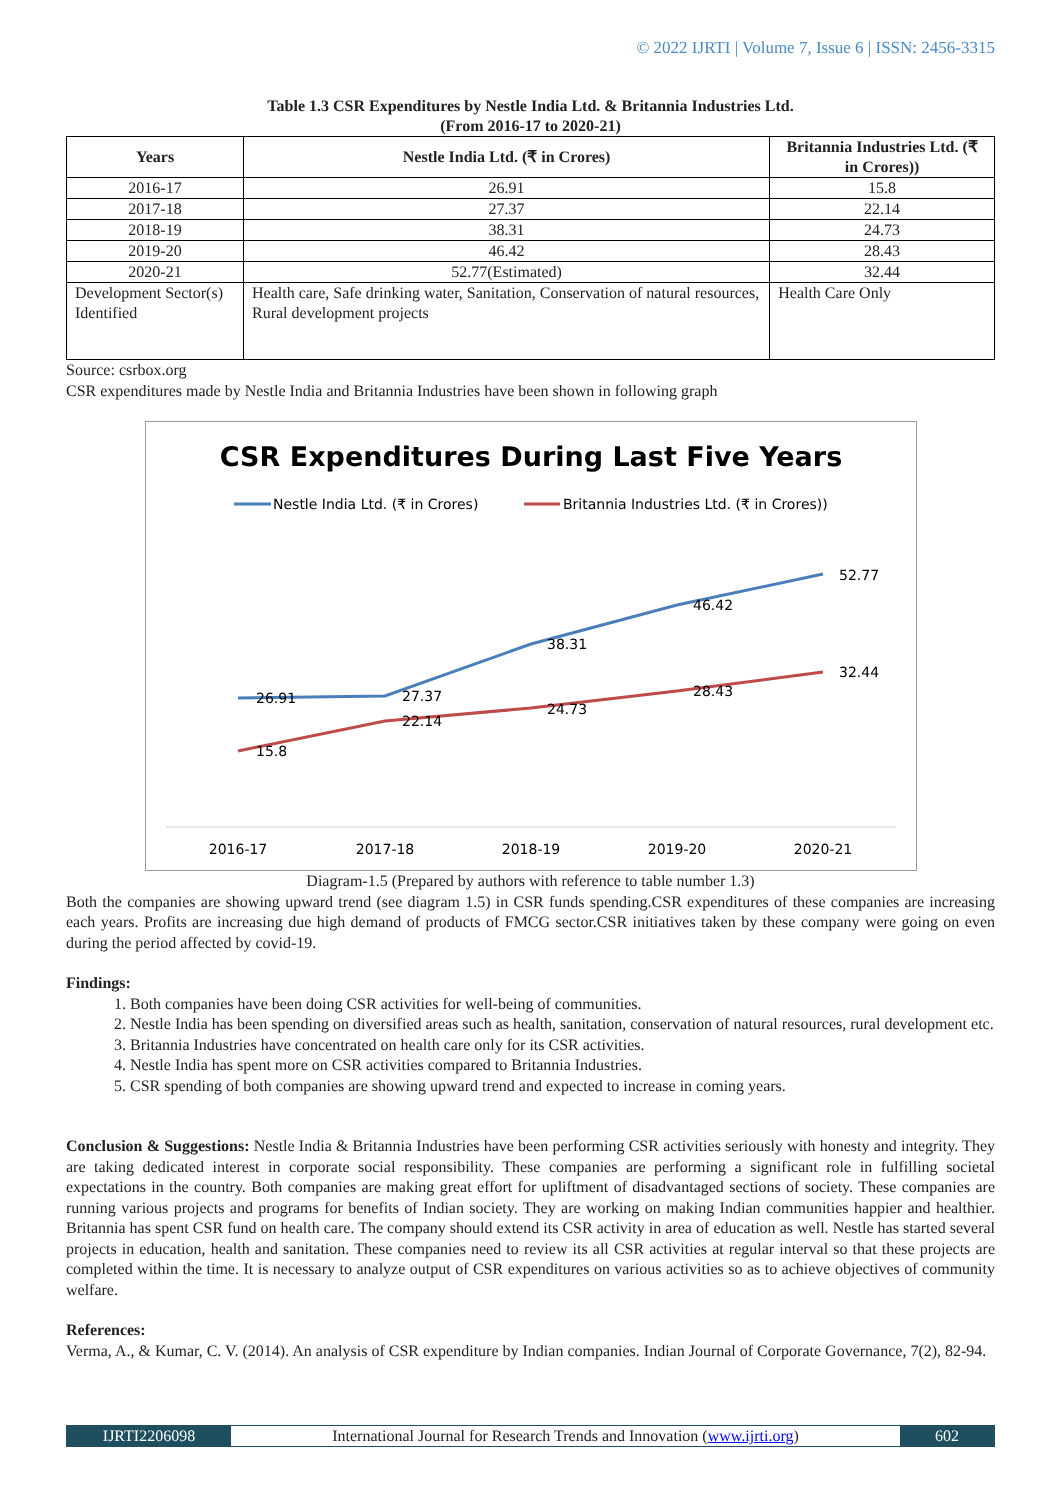© 2022 IJRTI | Volume 7, Issue 6 | ISSN: 2456-3315
Table 1.3 CSR Expenditures by Nestle India Ltd. & Britannia Industries Ltd.
(From 2016-17 to 2020-21)
| Years | Nestle India Ltd. (₹ in Crores) | Britannia Industries Ltd. (₹ in Crores)) |
| --- | --- | --- |
| 2016-17 | 26.91 | 15.8 |
| 2017-18 | 27.37 | 22.14 |
| 2018-19 | 38.31 | 24.73 |
| 2019-20 | 46.42 | 28.43 |
| 2020-21 | 52.77(Estimated) | 32.44 |
| Development Sector(s) Identified | Health care, Safe drinking water, Sanitation, Conservation of natural resources, Rural development projects | Health Care Only |
Source: csrbox.org
CSR expenditures made by Nestle India and Britannia Industries have been shown in following graph
CSR Expenditures During Last Five Years
Nestle India Ltd. (₹ in Crores)
Britannia Industries Ltd. (₹ in Crores))
26.91
27.37
38.31
46.42
52.77
15.8
22.14
24.73
28.43
32.44
2016-17
2017-18
2018-19
2019-20
2020-21
Diagram-1.5 (Prepared by authors with reference to table number 1.3)
Both the companies are showing upward trend (see diagram 1.5) in CSR funds spending.CSR expenditures of these companies are increasing each years. Profits are increasing due high demand of products of FMCG sector.CSR initiatives taken by these company were going on even during the period affected by covid-19.
Findings:
1. Both companies have been doing CSR activities for well-being of communities.
2. Nestle India has been spending on diversified areas such as health, sanitation, conservation of natural resources, rural development etc.
3. Britannia Industries have concentrated on health care only for its CSR activities.
4. Nestle India has spent more on CSR activities compared to Britannia Industries.
5. CSR spending of both companies are showing upward trend and expected to increase in coming years.
Conclusion & Suggestions: Nestle India & Britannia Industries have been performing CSR activities seriously with honesty and integrity. They are taking dedicated interest in corporate social responsibility. These companies are performing a significant role in fulfilling societal expectations in the country. Both companies are making great effort for upliftment of disadvantaged sections of society. These companies are running various projects and programs for benefits of Indian society. They are working on making Indian communities happier and healthier. Britannia has spent CSR fund on health care. The company should extend its CSR activity in area of education as well. Nestle has started several projects in education, health and sanitation. These companies need to review its all CSR activities at regular interval so that these projects are completed within the time. It is necessary to analyze output of CSR expenditures on various activities so as to achieve objectives of community welfare.
References:
Verma, A., & Kumar, C. V. (2014). An analysis of CSR expenditure by Indian companies. Indian Journal of Corporate Governance, 7(2), 82-94.
IJRTI2206098 International Journal for Research Trends and Innovation (www.ijrti.org)
602